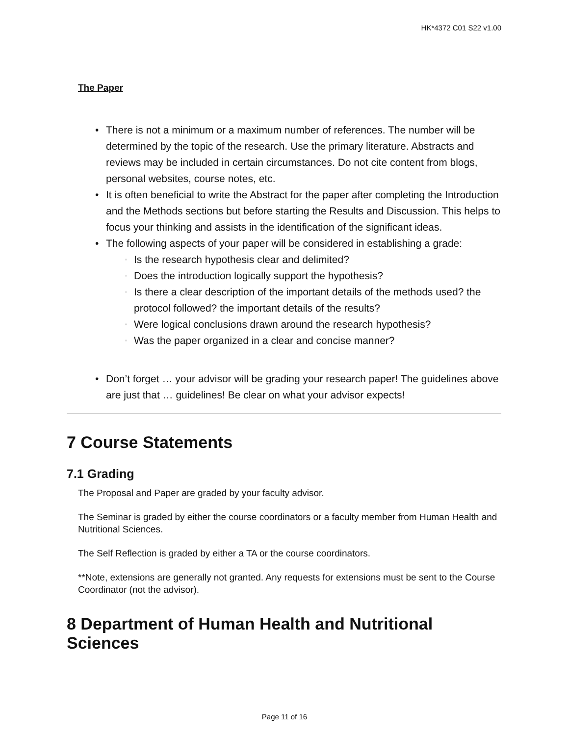HK*4372 C01 S22 v1.00
The Paper
• There is not a minimum or a maximum number of references. The number will be determined by the topic of the research. Use the primary literature. Abstracts and reviews may be included in certain circumstances. Do not cite content from blogs, personal websites, course notes, etc.
• It is often beneficial to write the Abstract for the paper after completing the Introduction and the Methods sections but before starting the Results and Discussion. This helps to focus your thinking and assists in the identification of the significant ideas.
• The following aspects of your paper will be considered in establishing a grade:
▫ Is the research hypothesis clear and delimited?
▫ Does the introduction logically support the hypothesis?
▫ Is there a clear description of the important details of the methods used? the protocol followed? the important details of the results?
▫ Were logical conclusions drawn around the research hypothesis?
▫ Was the paper organized in a clear and concise manner?
• Don’t forget … your advisor will be grading your research paper! The guidelines above are just that … guidelines! Be clear on what your advisor expects!
7 Course Statements
7.1 Grading
The Proposal and Paper are graded by your faculty advisor.
The Seminar is graded by either the course coordinators or a faculty member from Human Health and Nutritional Sciences.
The Self Reflection is graded by either a TA or the course coordinators.
**Note, extensions are generally not granted. Any requests for extensions must be sent to the Course Coordinator (not the advisor).
8 Department of Human Health and Nutritional Sciences
Page 11 of 16